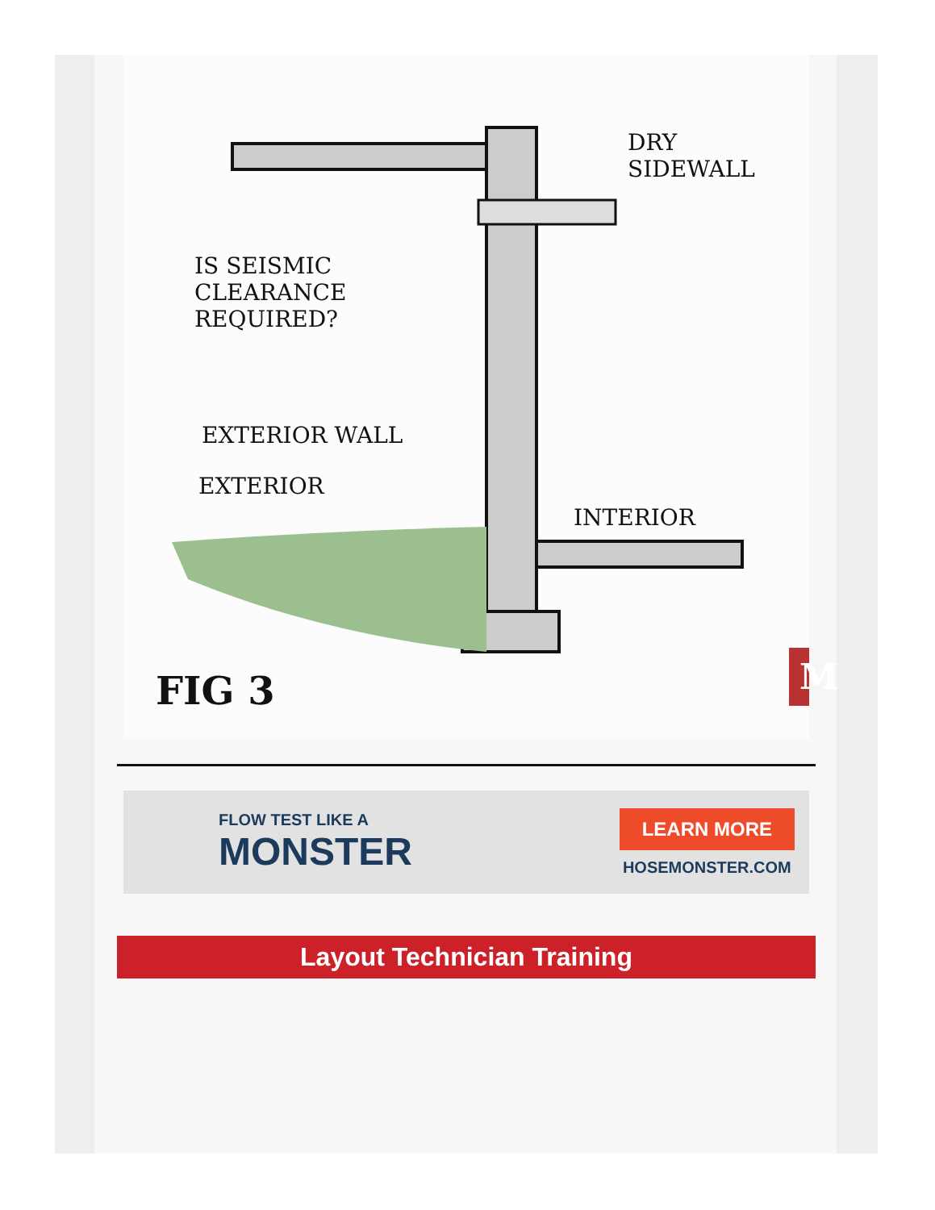DRY
SIDEWALL
IS SEISMIC
CLEARANCE
REQUIRED?
EXTERIOR WALL
EXTERIOR
INTERIOR
FIG 3 M
FLOW TEST LIKE A
MONSTER
LEARN MORE
HOSEMONSTER.COM
Layout Technician Training